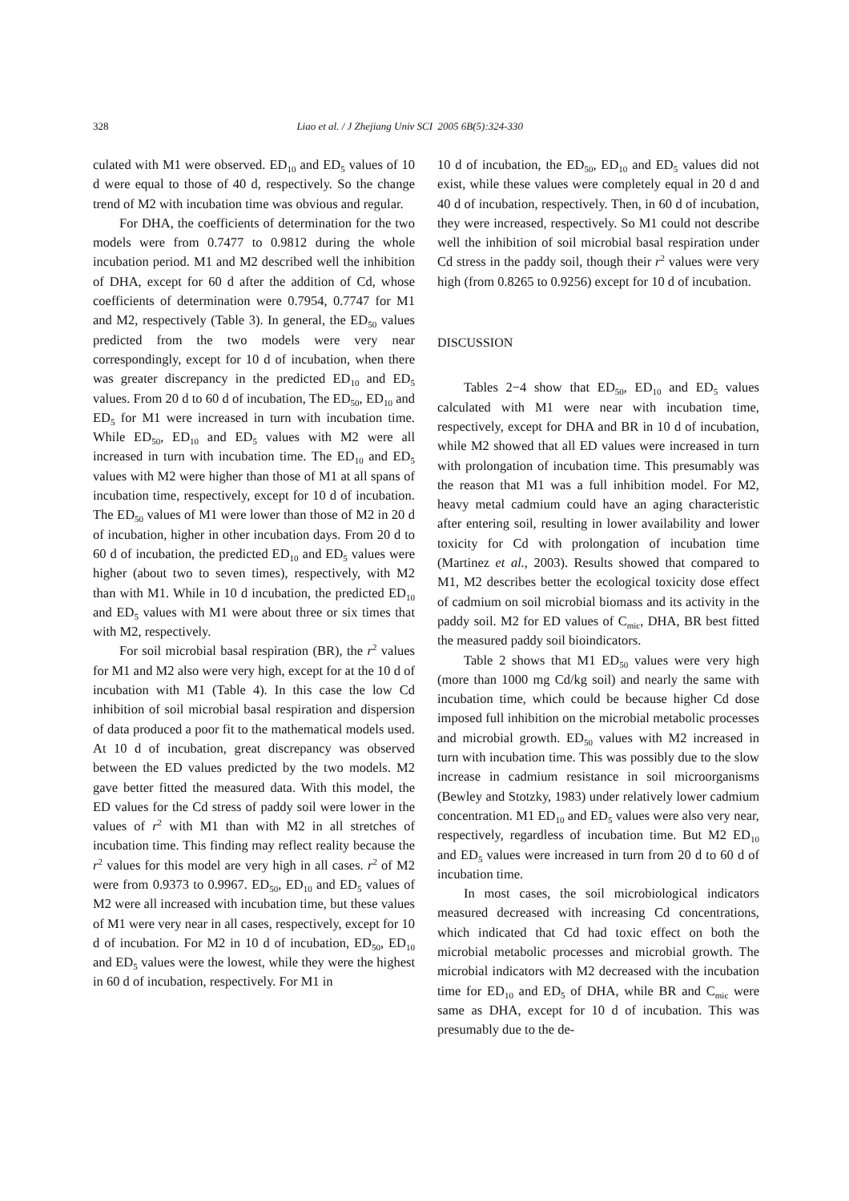328 Liao et al. / J Zhejiang Univ SCI 2005 6B(5):324-330
culated with M1 were observed. ED<sub>10</sub> and ED<sub>5</sub> values of 10 d were equal to those of 40 d, respectively. So the change trend of M2 with incubation time was obvious and regular.
For DHA, the coefficients of determination for the two models were from 0.7477 to 0.9812 during the whole incubation period. M1 and M2 described well the inhibition of DHA, except for 60 d after the addition of Cd, whose coefficients of determination were 0.7954, 0.7747 for M1 and M2, respectively (Table 3). In general, the ED<sub>50</sub> values predicted from the two models were very near correspondingly, except for 10 d of incubation, when there was greater discrepancy in the predicted ED<sub>10</sub> and ED<sub>5</sub> values. From 20 d to 60 d of incubation, The ED<sub>50</sub>, ED<sub>10</sub> and ED<sub>5</sub> for M1 were increased in turn with incubation time. While ED<sub>50</sub>, ED<sub>10</sub> and ED<sub>5</sub> values with M2 were all increased in turn with incubation time. The ED<sub>10</sub> and ED<sub>5</sub> values with M2 were higher than those of M1 at all spans of incubation time, respectively, except for 10 d of incubation. The ED<sub>50</sub> values of M1 were lower than those of M2 in 20 d of incubation, higher in other incubation days. From 20 d to 60 d of incubation, the predicted ED<sub>10</sub> and ED<sub>5</sub> values were higher (about two to seven times), respectively, with M2 than with M1. While in 10 d incubation, the predicted ED<sub>10</sub> and ED<sub>5</sub> values with M1 were about three or six times that with M2, respectively.
For soil microbial basal respiration (BR), the r<sup>2</sup> values for M1 and M2 also were very high, except for at the 10 d of incubation with M1 (Table 4). In this case the low Cd inhibition of soil microbial basal respiration and dispersion of data produced a poor fit to the mathematical models used. At 10 d of incubation, great discrepancy was observed between the ED values predicted by the two models. M2 gave better fitted the measured data. With this model, the ED values for the Cd stress of paddy soil were lower in the values of r<sup>2</sup> with M1 than with M2 in all stretches of incubation time. This finding may reflect reality because the r<sup>2</sup> values for this model are very high in all cases. r<sup>2</sup> of M2 were from 0.9373 to 0.9967. ED<sub>50</sub>, ED<sub>10</sub> and ED<sub>5</sub> values of M2 were all increased with incubation time, but these values of M1 were very near in all cases, respectively, except for 10 d of incubation. For M2 in 10 d of incubation, ED<sub>50</sub>, ED<sub>10</sub> and ED<sub>5</sub> values were the lowest, while they were the highest in 60 d of incubation, respectively. For M1 in
10 d of incubation, the ED<sub>50</sub>, ED<sub>10</sub> and ED<sub>5</sub> values did not exist, while these values were completely equal in 20 d and 40 d of incubation, respectively. Then, in 60 d of incubation, they were increased, respectively. So M1 could not describe well the inhibition of soil microbial basal respiration under Cd stress in the paddy soil, though their r<sup>2</sup> values were very high (from 0.8265 to 0.9256) except for 10 d of incubation.
DISCUSSION
Tables 2−4 show that ED<sub>50</sub>, ED<sub>10</sub> and ED<sub>5</sub> values calculated with M1 were near with incubation time, respectively, except for DHA and BR in 10 d of incubation, while M2 showed that all ED values were increased in turn with prolongation of incubation time. This presumably was the reason that M1 was a full inhibition model. For M2, heavy metal cadmium could have an aging characteristic after entering soil, resulting in lower availability and lower toxicity for Cd with prolongation of incubation time (Martinez et al., 2003). Results showed that compared to M1, M2 describes better the ecological toxicity dose effect of cadmium on soil microbial biomass and its activity in the paddy soil. M2 for ED values of C<sub>mic</sub>, DHA, BR best fitted the measured paddy soil bioindicators.
Table 2 shows that M1 ED<sub>50</sub> values were very high (more than 1000 mg Cd/kg soil) and nearly the same with incubation time, which could be because higher Cd dose imposed full inhibition on the microbial metabolic processes and microbial growth. ED<sub>50</sub> values with M2 increased in turn with incubation time. This was possibly due to the slow increase in cadmium resistance in soil microorganisms (Bewley and Stotzky, 1983) under relatively lower cadmium concentration. M1 ED<sub>10</sub> and ED<sub>5</sub> values were also very near, respectively, regardless of incubation time. But M2 ED<sub>10</sub> and ED<sub>5</sub> values were increased in turn from 20 d to 60 d of incubation time.
In most cases, the soil microbiological indicators measured decreased with increasing Cd concentrations, which indicated that Cd had toxic effect on both the microbial metabolic processes and microbial growth. The microbial indicators with M2 decreased with the incubation time for ED<sub>10</sub> and ED<sub>5</sub> of DHA, while BR and C<sub>mic</sub> were same as DHA, except for 10 d of incubation. This was presumably due to the de-